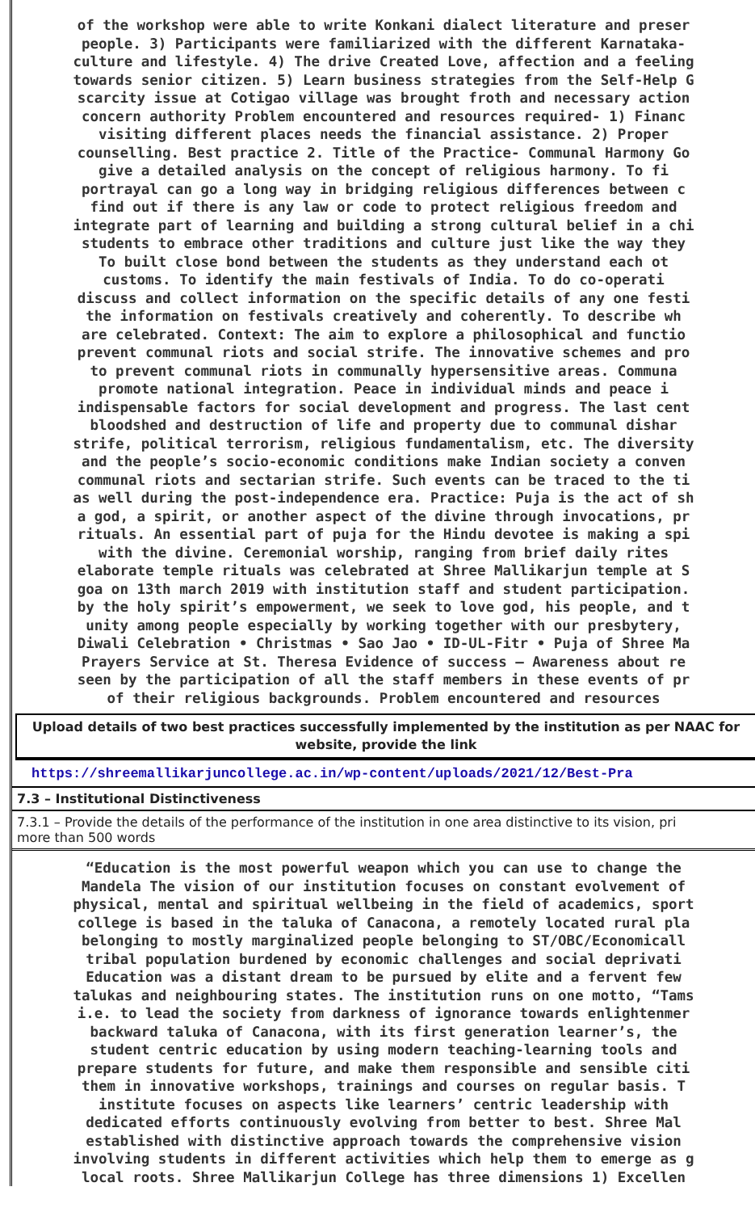of the workshop were able to write Konkani dialect literature and preser
people. 3) Participants were familiarized with the different Karnataka-
culture and lifestyle. 4) The drive Created Love, affection and a feeling
towards senior citizen. 5) Learn business strategies from the Self-Help G
scarcity issue at Cotigao village was brought froth and necessary action
concern authority Problem encountered and resources required- 1) Financ
visiting different places needs the financial assistance. 2) Proper
counselling. Best practice 2. Title of the Practice- Communal Harmony Go
give a detailed analysis on the concept of religious harmony. To fi
portrayal can go a long way in bridging religious differences between c
find out if there is any law or code to protect religious freedom and
integrate part of learning and building a strong cultural belief in a chi
students to embrace other traditions and culture just like the way they
To built close bond between the students as they understand each ot
customs. To identify the main festivals of India. To do co-operati
discuss and collect information on the specific details of any one festi
the information on festivals creatively and coherently. To describe wh
are celebrated. Context: The aim to explore a philosophical and functio
prevent communal riots and social strife. The innovative schemes and pro
to prevent communal riots in communally hypersensitive areas. Communa
promote national integration. Peace in individual minds and peace i
indispensable factors for social development and progress. The last cent
bloodshed and destruction of life and property due to communal dishar
strife, political terrorism, religious fundamentalism, etc. The diversity
and the people’s socio-economic conditions make Indian society a conven
communal riots and sectarian strife. Such events can be traced to the ti
as well during the post-independence era. Practice: Puja is the act of sh
a god, a spirit, or another aspect of the divine through invocations, pr
rituals. An essential part of puja for the Hindu devotee is making a spi
with the divine. Ceremonial worship, ranging from brief daily rites
elaborate temple rituals was celebrated at Shree Mallikarjun temple at S
goa on 13th march 2019 with institution staff and student participation.
by the holy spirit’s empowerment, we seek to love god, his people, and t
unity among people especially by working together with our presbytery,
Diwali Celebration • Christmas • Sao Jao • ID-UL-Fitr • Puja of Shree Ma
Prayers Service at St. Theresa Evidence of success – Awareness about re
seen by the participation of all the staff members in these events of pr
of their religious backgrounds. Problem encountered and resources
Upload details of two best practices successfully implemented by the institution as per NAAC for
website, provide the link
https://shreemallikarjuncollege.ac.in/wp-content/uploads/2021/12/Best-Pra
7.3 – Institutional Distinctiveness
7.3.1 – Provide the details of the performance of the institution in one area distinctive to its vision, pri
more than 500 words
“Education is the most powerful weapon which you can use to change the
Mandela The vision of our institution focuses on constant evolvement of
physical, mental and spiritual wellbeing in the field of academics, sport
college is based in the taluka of Canacona, a remotely located rural pla
belonging to mostly marginalized people belonging to ST/OBC/Economicall
tribal population burdened by economic challenges and social deprivati
Education was a distant dream to be pursued by elite and a fervent few
talukas and neighbouring states. The institution runs on one motto, “Tams
i.e. to lead the society from darkness of ignorance towards enlightenmer
backward taluka of Canacona, with its first generation learner’s, the
student centric education by using modern teaching-learning tools and
prepare students for future, and make them responsible and sensible citi
them in innovative workshops, trainings and courses on regular basis. T
institute focuses on aspects like learners’ centric leadership with
dedicated efforts continuously evolving from better to best. Shree Mal
established with distinctive approach towards the comprehensive vision
involving students in different activities which help them to emerge as g
local roots. Shree Mallikarjun College has three dimensions 1) Excellen